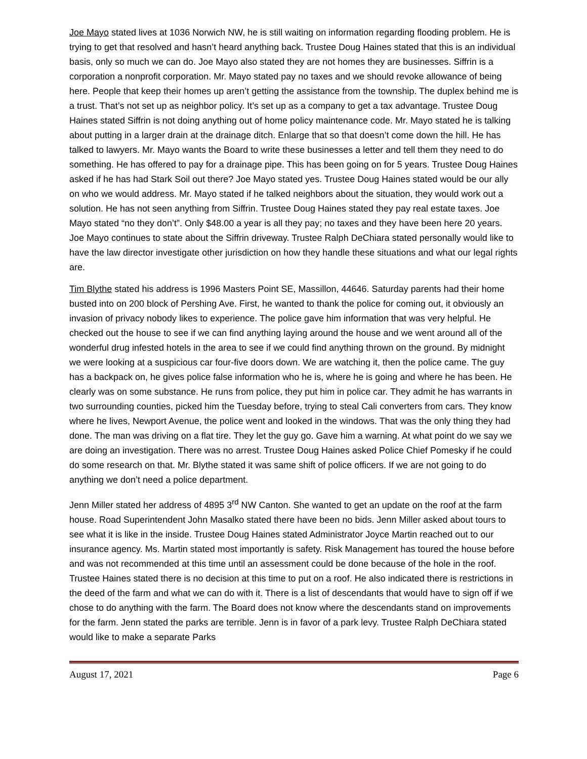Joe Mayo stated lives at 1036 Norwich NW, he is still waiting on information regarding flooding problem. He is trying to get that resolved and hasn’t heard anything back. Trustee Doug Haines stated that this is an individual basis, only so much we can do. Joe Mayo also stated they are not homes they are businesses. Siffrin is a corporation a nonprofit corporation. Mr. Mayo stated pay no taxes and we should revoke allowance of being here. People that keep their homes up aren’t getting the assistance from the township. The duplex behind me is a trust. That’s not set up as neighbor policy. It’s set up as a company to get a tax advantage. Trustee Doug Haines stated Siffrin is not doing anything out of home policy maintenance code. Mr. Mayo stated he is talking about putting in a larger drain at the drainage ditch. Enlarge that so that doesn’t come down the hill. He has talked to lawyers. Mr. Mayo wants the Board to write these businesses a letter and tell them they need to do something. He has offered to pay for a drainage pipe. This has been going on for 5 years. Trustee Doug Haines asked if he has had Stark Soil out there? Joe Mayo stated yes. Trustee Doug Haines stated would be our ally on who we would address. Mr. Mayo stated if he talked neighbors about the situation, they would work out a solution. He has not seen anything from Siffrin. Trustee Doug Haines stated they pay real estate taxes. Joe Mayo stated “no they don’t”. Only $48.00 a year is all they pay; no taxes and they have been here 20 years. Joe Mayo continues to state about the Siffrin driveway. Trustee Ralph DeChiara stated personally would like to have the law director investigate other jurisdiction on how they handle these situations and what our legal rights are.
Tim Blythe stated his address is 1996 Masters Point SE, Massillon, 44646. Saturday parents had their home busted into on 200 block of Pershing Ave. First, he wanted to thank the police for coming out, it obviously an invasion of privacy nobody likes to experience. The police gave him information that was very helpful. He checked out the house to see if we can find anything laying around the house and we went around all of the wonderful drug infested hotels in the area to see if we could find anything thrown on the ground. By midnight we were looking at a suspicious car four-five doors down. We are watching it, then the police came. The guy has a backpack on, he gives police false information who he is, where he is going and where he has been. He clearly was on some substance. He runs from police, they put him in police car. They admit he has warrants in two surrounding counties, picked him the Tuesday before, trying to steal Cali converters from cars. They know where he lives, Newport Avenue, the police went and looked in the windows. That was the only thing they had done. The man was driving on a flat tire. They let the guy go. Gave him a warning. At what point do we say we are doing an investigation. There was no arrest. Trustee Doug Haines asked Police Chief Pomesky if he could do some research on that. Mr. Blythe stated it was same shift of police officers. If we are not going to do anything we don’t need a police department.
Jenn Miller stated her address of 4895 3<sup>rd</sup> NW Canton. She wanted to get an update on the roof at the farm house. Road Superintendent John Masalko stated there have been no bids. Jenn Miller asked about tours to see what it is like in the inside. Trustee Doug Haines stated Administrator Joyce Martin reached out to our insurance agency. Ms. Martin stated most importantly is safety. Risk Management has toured the house before and was not recommended at this time until an assessment could be done because of the hole in the roof. Trustee Haines stated there is no decision at this time to put on a roof. He also indicated there is restrictions in the deed of the farm and what we can do with it. There is a list of descendants that would have to sign off if we chose to do anything with the farm. The Board does not know where the descendants stand on improvements for the farm. Jenn stated the parks are terrible. Jenn is in favor of a park levy. Trustee Ralph DeChiara stated would like to make a separate Parks
August 17, 2021 Page 6